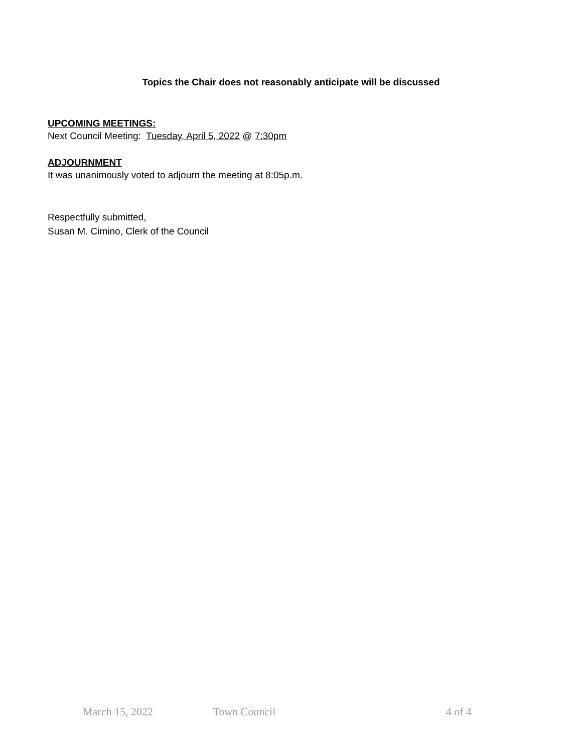Topics the Chair does not reasonably anticipate will be discussed
UPCOMING MEETINGS:
Next Council Meeting: Tuesday, April 5, 2022 @ 7:30pm
ADJOURNMENT
It was unanimously voted to adjourn the meeting at 8:05p.m.
Respectfully submitted,
Susan M. Cimino, Clerk of the Council
March 15, 2022 Town Council 4 of 4